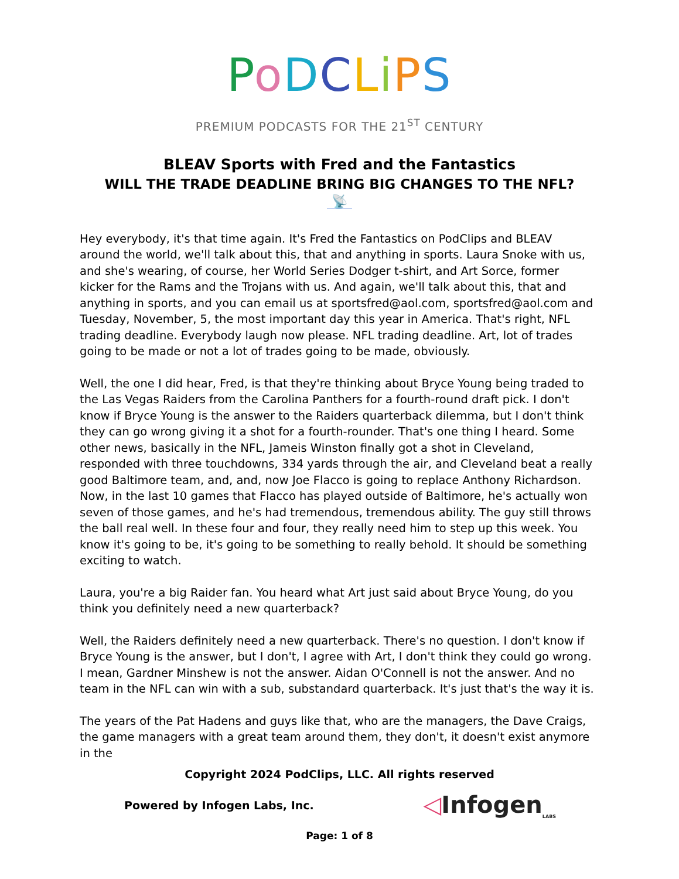PoDCLiPS
PREMIUM PODCASTS FOR THE 21<sup>ST</sup> CENTURY
BLEAV Sports with Fred and the Fantastics
WILL THE TRADE DEADLINE BRING BIG CHANGES TO THE NFL?
📡
Hey everybody, it's that time again. It's Fred the Fantastics on PodClips and BLEAV around the world, we'll talk about this, that and anything in sports. Laura Snoke with us, and she's wearing, of course, her World Series Dodger t-shirt, and Art Sorce, former kicker for the Rams and the Trojans with us. And again, we'll talk about this, that and anything in sports, and you can email us at sportsfred@aol.com, sportsfred@aol.com and Tuesday, November, 5, the most important day this year in America. That's right, NFL trading deadline. Everybody laugh now please. NFL trading deadline. Art, lot of trades going to be made or not a lot of trades going to be made, obviously.
Well, the one I did hear, Fred, is that they're thinking about Bryce Young being traded to the Las Vegas Raiders from the Carolina Panthers for a fourth-round draft pick. I don't know if Bryce Young is the answer to the Raiders quarterback dilemma, but I don't think they can go wrong giving it a shot for a fourth-rounder. That's one thing I heard. Some other news, basically in the NFL, Jameis Winston finally got a shot in Cleveland, responded with three touchdowns, 334 yards through the air, and Cleveland beat a really good Baltimore team, and, and, now Joe Flacco is going to replace Anthony Richardson. Now, in the last 10 games that Flacco has played outside of Baltimore, he's actually won seven of those games, and he's had tremendous, tremendous ability. The guy still throws the ball real well. In these four and four, they really need him to step up this week. You know it's going to be, it's going to be something to really behold. It should be something exciting to watch.
Laura, you're a big Raider fan. You heard what Art just said about Bryce Young, do you think you definitely need a new quarterback?
Well, the Raiders definitely need a new quarterback. There's no question. I don't know if Bryce Young is the answer, but I don't, I agree with Art, I don't think they could go wrong. I mean, Gardner Minshew is not the answer. Aidan O'Connell is not the answer. And no team in the NFL can win with a sub, substandard quarterback. It's just that's the way it is.
The years of the Pat Hadens and guys like that, who are the managers, the Dave Craigs, the game managers with a great team around them, they don't, it doesn't exist anymore in the
Copyright 2024 PodClips, LLC. All rights reserved
Powered by Infogen Labs, Inc. ◁Infogen<sub>LABS</sub>
Page: 1 of 8